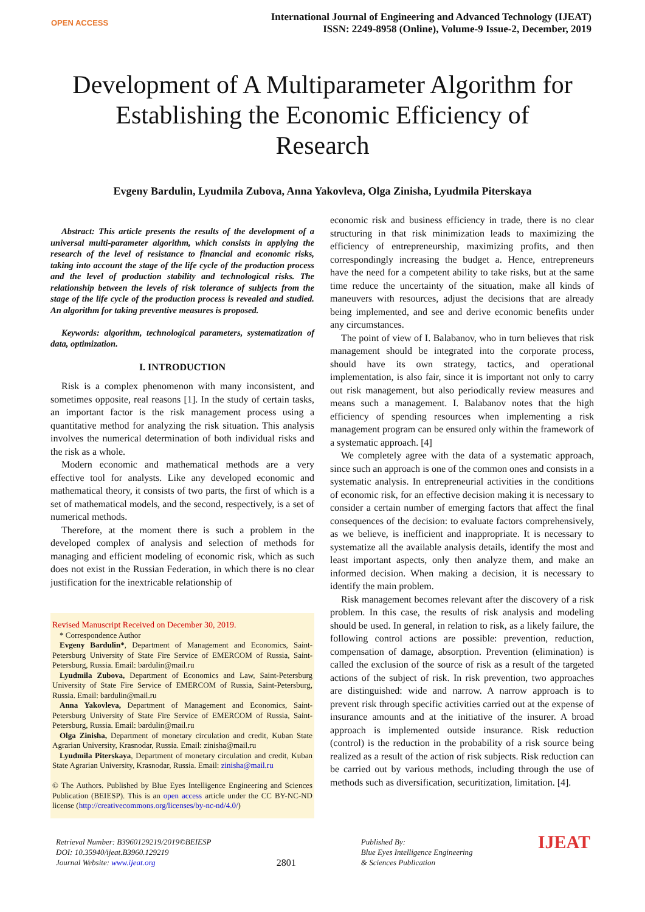OPEN ACCESS
International Journal of Engineering and Advanced Technology (IJEAT)
ISSN: 2249-8958 (Online), Volume-9 Issue-2, December, 2019
Development of A Multiparameter Algorithm for Establishing the Economic Efficiency of Research
Evgeny Bardulin, Lyudmila Zubova, Anna Yakovleva, Olga Zinisha, Lyudmila Piterskaya
Abstract: This article presents the results of the development of a universal multi-parameter algorithm, which consists in applying the research of the level of resistance to financial and economic risks, taking into account the stage of the life cycle of the production process and the level of production stability and technological risks. The relationship between the levels of risk tolerance of subjects from the stage of the life cycle of the production process is revealed and studied. An algorithm for taking preventive measures is proposed.
Keywords: algorithm, technological parameters, systematization of data, optimization.
I. INTRODUCTION
Risk is a complex phenomenon with many inconsistent, and sometimes opposite, real reasons [1]. In the study of certain tasks, an important factor is the risk management process using a quantitative method for analyzing the risk situation. This analysis involves the numerical determination of both individual risks and the risk as a whole.
Modern economic and mathematical methods are a very effective tool for analysts. Like any developed economic and mathematical theory, it consists of two parts, the first of which is a set of mathematical models, and the second, respectively, is a set of numerical methods.
Therefore, at the moment there is such a problem in the developed complex of analysis and selection of methods for managing and efficient modeling of economic risk, which as such does not exist in the Russian Federation, in which there is no clear justification for the inextricable relationship of
Revised Manuscript Received on December 30, 2019.
* Correspondence Author
Evgeny Bardulin*, Department of Management and Economics, Saint-Petersburg University of State Fire Service of EMERCOM of Russia, Saint-Petersburg, Russia. Email: bardulin@mail.ru
Lyudmila Zubova, Department of Economics and Law, Saint-Petersburg University of State Fire Service of EMERCOM of Russia, Saint-Petersburg, Russia. Email: bardulin@mail.ru
Anna Yakovleva, Department of Management and Economics, Saint-Petersburg University of State Fire Service of EMERCOM of Russia, Saint-Petersburg, Russia. Email: bardulin@mail.ru
Olga Zinisha, Department of monetary circulation and credit, Kuban State Agrarian University, Krasnodar, Russia. Email: zinisha@mail.ru
Lyudmila Piterskaya, Department of monetary circulation and credit, Kuban State Agrarian University, Krasnodar, Russia. Email: zinisha@mail.ru
© The Authors. Published by Blue Eyes Intelligence Engineering and Sciences Publication (BEIESP). This is an open access article under the CC BY-NC-ND license (http://creativecommons.org/licenses/by-nc-nd/4.0/)
economic risk and business efficiency in trade, there is no clear structuring in that risk minimization leads to maximizing the efficiency of entrepreneurship, maximizing profits, and then correspondingly increasing the budget a. Hence, entrepreneurs have the need for a competent ability to take risks, but at the same time reduce the uncertainty of the situation, make all kinds of maneuvers with resources, adjust the decisions that are already being implemented, and see and derive economic benefits under any circumstances.
The point of view of I. Balabanov, who in turn believes that risk management should be integrated into the corporate process, should have its own strategy, tactics, and operational implementation, is also fair, since it is important not only to carry out risk management, but also periodically review measures and means such a management. I. Balabanov notes that the high efficiency of spending resources when implementing a risk management program can be ensured only within the framework of a systematic approach. [4]
We completely agree with the data of a systematic approach, since such an approach is one of the common ones and consists in a systematic analysis. In entrepreneurial activities in the conditions of economic risk, for an effective decision making it is necessary to consider a certain number of emerging factors that affect the final consequences of the decision: to evaluate factors comprehensively, as we believe, is inefficient and inappropriate. It is necessary to systematize all the available analysis details, identify the most and least important aspects, only then analyze them, and make an informed decision. When making a decision, it is necessary to identify the main problem.
Risk management becomes relevant after the discovery of a risk problem. In this case, the results of risk analysis and modeling should be used. In general, in relation to risk, as a likely failure, the following control actions are possible: prevention, reduction, compensation of damage, absorption. Prevention (elimination) is called the exclusion of the source of risk as a result of the targeted actions of the subject of risk. In risk prevention, two approaches are distinguished: wide and narrow. A narrow approach is to prevent risk through specific activities carried out at the expense of insurance amounts and at the initiative of the insurer. A broad approach is implemented outside insurance. Risk reduction (control) is the reduction in the probability of a risk source being realized as a result of the action of risk subjects. Risk reduction can be carried out by various methods, including through the use of methods such as diversification, securitization, limitation. [4].
Retrieval Number: B3960129219/2019©BEIESP
DOI: 10.35940/ijeat.B3960.129219
Journal Website: www.ijeat.org
2801
Published By:
Blue Eyes Intelligence Engineering
& Sciences Publication
IJEAT